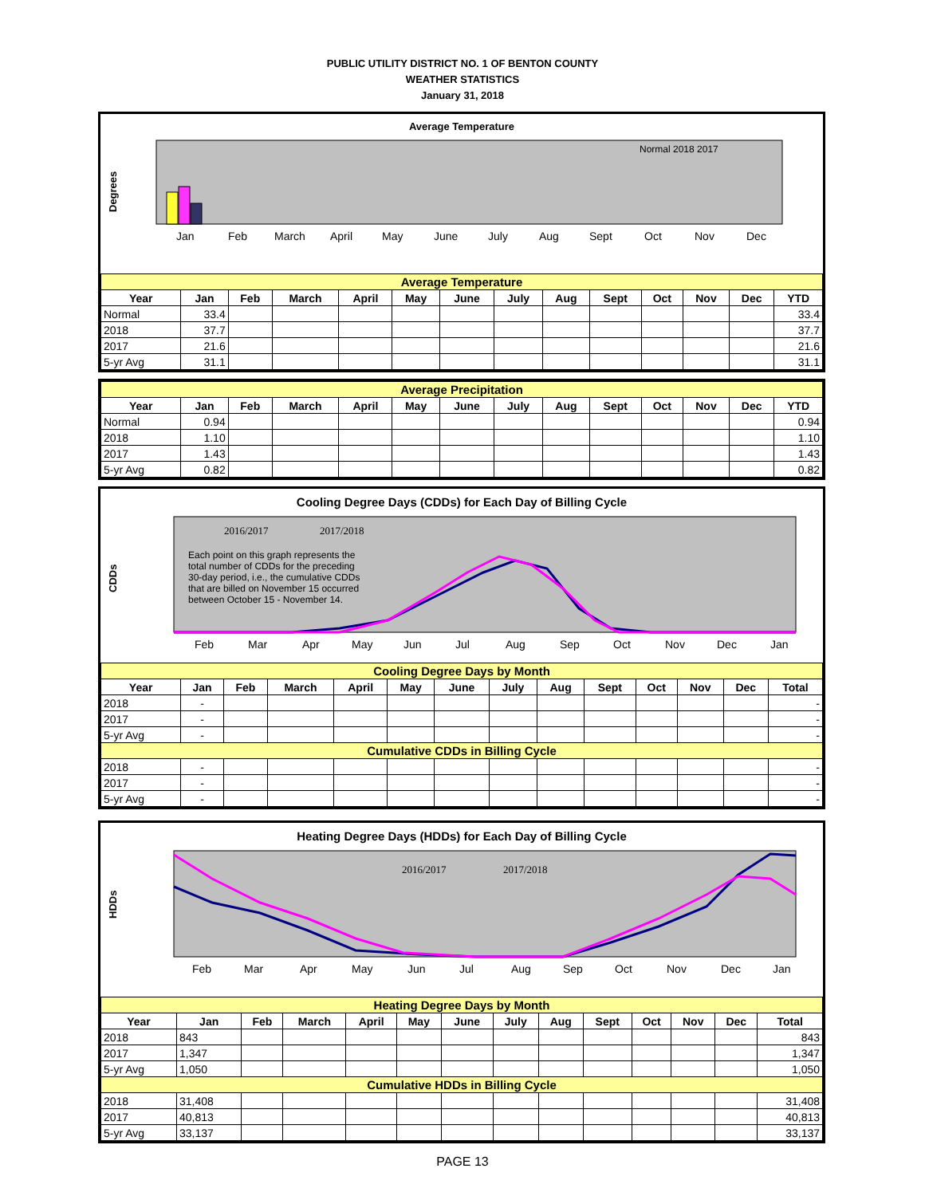PUBLIC UTILITY DISTRICT NO. 1 OF BENTON COUNTY
WEATHER STATISTICS
January 31, 2018
Average Temperature
Degrees
Normal 2018 2017
Jan
Feb
March
April
May
June
July
Aug
Sept
Oct
Nov
Dec
| Average Temperature | | | | | | | | | | | | | |
| Year | Jan | Feb | March | April | May | June | July | Aug | Sept | Oct | Nov | Dec | YTD |
| Normal | 33.4 | | | | | | | | | | | | 33.4 |
| 2018 | 37.7 | | | | | | | | | | | | 37.7 |
| 2017 | 21.6 | | | | | | | | | | | | 21.6 |
| 5-yr Avg | 31.1 | | | | | | | | | | | | 31.1 |
| Average Precipitation | | | | | | | | | | | | | |
| Year | Jan | Feb | March | April | May | June | July | Aug | Sept | Oct | Nov | Dec | YTD |
| Normal | 0.94 | | | | | | | | | | | | 0.94 |
| 2018 | 1.10 | | | | | | | | | | | | 1.10 |
| 2017 | 1.43 | | | | | | | | | | | | 1.43 |
| 5-yr Avg | 0.82 | | | | | | | | | | | | 0.82 |
Cooling Degree Days (CDDs) for Each Day of Billing Cycle
CDDs
2016/2017
2017/2018
Each point on this graph represents the
total number of CDDs for the preceding
30-day period, i.e., the cumulative CDDs
that are billed on November 15 occurred
between October 15 - November 14.
Feb
Mar
Apr
May
Jun
Jul
Aug
Sep
Oct
Nov
Dec
Jan
| Cooling Degree Days by Month | | | | | | | | | | | | | |
| Year | Jan | Feb | March | April | May | June | July | Aug | Sept | Oct | Nov | Dec | Total |
| 2018 | - | | | | | | | | | | | | - |
| 2017 | - | | | | | | | | | | | | - |
| 5-yr Avg | - | | | | | | | | | | | | - |
| Cumulative CDDs in Billing Cycle | | | | | | | | | | | | | |
| 2018 | - | | | | | | | | | | | | - |
| 2017 | - | | | | | | | | | | | | - |
| 5-yr Avg | - | | | | | | | | | | | | - |
Heating Degree Days (HDDs) for Each Day of Billing Cycle
HDDs
2016/2017
2017/2018
Feb
Mar
Apr
May
Jun
Jul
Aug
Sep
Oct
Nov
Dec
Jan
| Heating Degree Days by Month | | | | | | | | | | | | | |
| Year | Jan | Feb | March | April | May | June | July | Aug | Sept | Oct | Nov | Dec | Total |
| 2018 | 843 | | | | | | | | | | | | 843 |
| 2017 | 1,347 | | | | | | | | | | | | 1,347 |
| 5-yr Avg | 1,050 | | | | | | | | | | | | 1,050 |
| Cumulative HDDs in Billing Cycle | | | | | | | | | | | | | |
| 2018 | 31,408 | | | | | | | | | | | | 31,408 |
| 2017 | 40,813 | | | | | | | | | | | | 40,813 |
| 5-yr Avg | 33,137 | | | | | | | | | | | | 33,137 |
PAGE 13